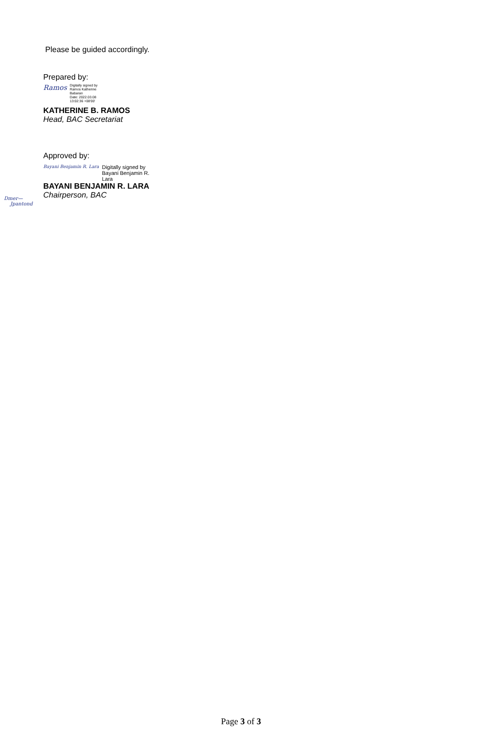Please be guided accordingly.
Prepared by:
Ramos
Digitally signed by
Ramos Katherine
Babaran
Date: 2022.03.08
13:02:36 +08'00'
KATHERINE B. RAMOS
Head, BAC Secretariat
Approved by:
Bayani Benjamin R. Lara
Digitally signed by
Bayani Benjamin R.
Lara
BAYANI BENJAMIN R. LARA
Chairperson, BAC
Dmer—
Jpantond
Page 3 of 3